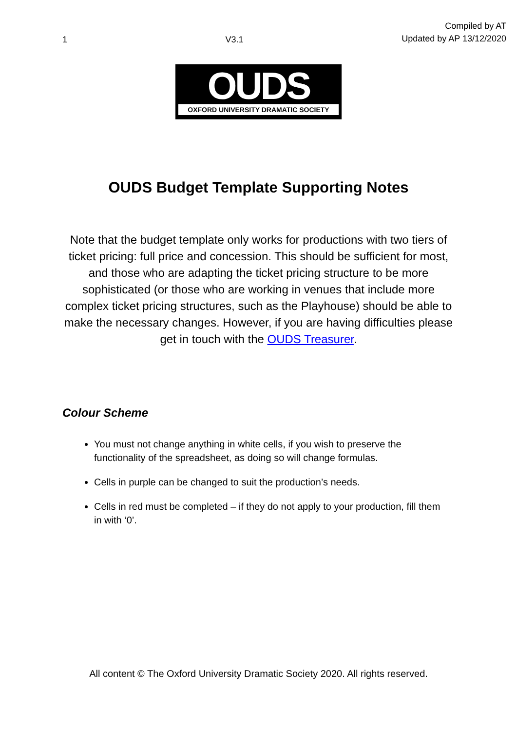1 V3.1
Compiled by AT
Updated by AP 13/12/2020
OUDS
OXFORD UNIVERSITY DRAMATIC SOCIETY
OUDS Budget Template Supporting Notes
Note that the budget template only works for productions with two tiers of ticket pricing: full price and concession. This should be sufficient for most, and those who are adapting the ticket pricing structure to be more sophisticated (or those who are working in venues that include more complex ticket pricing structures, such as the Playhouse) should be able to make the necessary changes. However, if you are having difficulties please get in touch with the OUDS Treasurer.
Colour Scheme
You must not change anything in white cells, if you wish to preserve the functionality of the spreadsheet, as doing so will change formulas.
Cells in purple can be changed to suit the production’s needs.
Cells in red must be completed – if they do not apply to your production, fill them in with ‘0’.
All content © The Oxford University Dramatic Society 2020. All rights reserved.